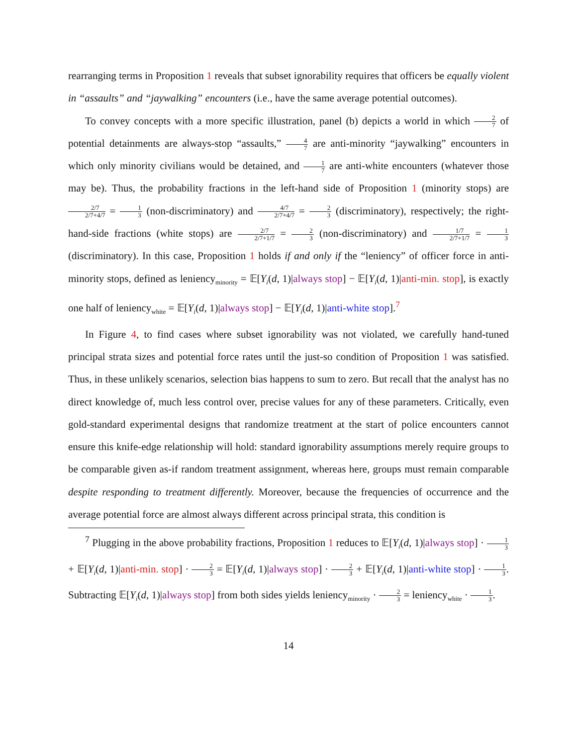rearranging terms in Proposition 1 reveals that subset ignorability requires that officers be equally violent in “assaults” and “jaywalking” encounters (i.e., have the same average potential outcomes).
To convey concepts with a more specific illustration, panel (b) depicts a world in which 2 7 of potential detainments are always-stop “assaults,” 4 7 are anti-minority “jaywalking” encounters in which only minority civilians would be detained, and 1 7 are anti-white encounters (whatever those may be). Thus, the probability fractions in the left-hand side of Proposition 1 (minority stops) are 2/7 2/7+4/7 = 1 3 (non-discriminatory) and 4/7 2/7+4/7 = 2 3 (discriminatory), respectively; the right-hand-side fractions (white stops) are 2/7 2/7+1/7 = 2 3 (non-discriminatory) and 1/7 2/7+1/7 = 1 3 (discriminatory). In this case, Proposition 1 holds if and only if the “leniency” of officer force in anti-minority stops, defined as leniency<sub>minority</sub> = 𝔼[Y<sub>i</sub>(d, 1)|always stop] − 𝔼[Y<sub>i</sub>(d, 1)|anti-min. stop], is exactly one half of leniency<sub>white</sub> = 𝔼[Y<sub>i</sub>(d, 1)|always stop] − 𝔼[Y<sub>i</sub>(d, 1)|anti-white stop].<sup>7</sup>
In Figure 4, to find cases where subset ignorability was not violated, we carefully hand-tuned principal strata sizes and potential force rates until the just-so condition of Proposition 1 was satisfied. Thus, in these unlikely scenarios, selection bias happens to sum to zero. But recall that the analyst has no direct knowledge of, much less control over, precise values for any of these parameters. Critically, even gold-standard experimental designs that randomize treatment at the start of police encounters cannot ensure this knife-edge relationship will hold: standard ignorability assumptions merely require groups to be comparable given as-if random treatment assignment, whereas here, groups must remain comparable despite responding to treatment differently. Moreover, because the frequencies of occurrence and the average potential force are almost always different across principal strata, this condition is
<sup>7</sup> Plugging in the above probability fractions, Proposition 1 reduces to 𝔼[Y<sub>i</sub>(d, 1)|always stop] · 1 3 + 𝔼[Y<sub>i</sub>(d, 1)|anti-min. stop] · 2 3 = 𝔼[Y<sub>i</sub>(d, 1)|always stop] · 2 3 + 𝔼[Y<sub>i</sub>(d, 1)|anti-white stop] · 1 3. Subtracting 𝔼[Y<sub>i</sub>(d, 1)|always stop] from both sides yields leniency<sub>minority</sub> · 2 3 = leniency<sub>white</sub> · 1 3.
14